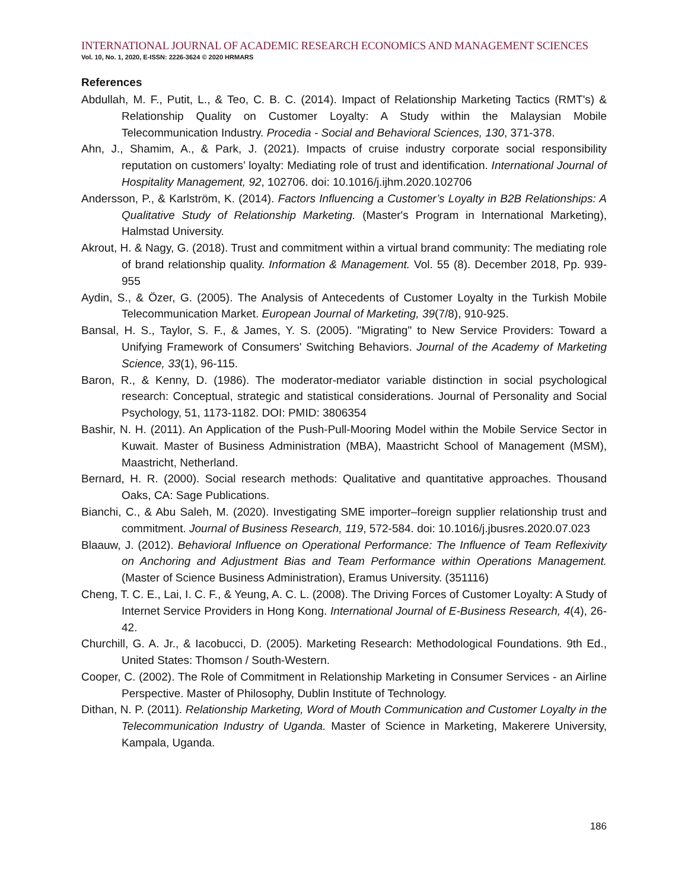INTERNATIONAL JOURNAL OF ACADEMIC RESEARCH ECONOMICS AND MANAGEMENT SCIENCES
Vol. 10, No. 1, 2020, E-ISSN: 2226-3624 © 2020 HRMARS
References
Abdullah, M. F., Putit, L., & Teo, C. B. C. (2014). Impact of Relationship Marketing Tactics (RMT's) & Relationship Quality on Customer Loyalty: A Study within the Malaysian Mobile Telecommunication Industry. Procedia - Social and Behavioral Sciences, 130, 371-378.
Ahn, J., Shamim, A., & Park, J. (2021). Impacts of cruise industry corporate social responsibility reputation on customers’ loyalty: Mediating role of trust and identification. International Journal of Hospitality Management, 92, 102706. doi: 10.1016/j.ijhm.2020.102706
Andersson, P., & Karlström, K. (2014). Factors Influencing a Customer’s Loyalty in B2B Relationships: A Qualitative Study of Relationship Marketing. (Master's Program in International Marketing), Halmstad University.
Akrout, H. & Nagy, G. (2018). Trust and commitment within a virtual brand community: The mediating role of brand relationship quality. Information & Management. Vol. 55 (8). December 2018, Pp. 939-955
Aydin, S., & Özer, G. (2005). The Analysis of Antecedents of Customer Loyalty in the Turkish Mobile Telecommunication Market. European Journal of Marketing, 39(7/8), 910-925.
Bansal, H. S., Taylor, S. F., & James, Y. S. (2005). "Migrating" to New Service Providers: Toward a Unifying Framework of Consumers' Switching Behaviors. Journal of the Academy of Marketing Science, 33(1), 96-115.
Baron, R., & Kenny, D. (1986). The moderator-mediator variable distinction in social psychological research: Conceptual, strategic and statistical considerations. Journal of Personality and Social Psychology, 51, 1173-1182. DOI: PMID: 3806354
Bashir, N. H. (2011). An Application of the Push-Pull-Mooring Model within the Mobile Service Sector in Kuwait. Master of Business Administration (MBA), Maastricht School of Management (MSM), Maastricht, Netherland.
Bernard, H. R. (2000). Social research methods: Qualitative and quantitative approaches. Thousand Oaks, CA: Sage Publications.
Bianchi, C., & Abu Saleh, M. (2020). Investigating SME importer–foreign supplier relationship trust and commitment. Journal of Business Research, 119, 572-584. doi: 10.1016/j.jbusres.2020.07.023
Blaauw, J. (2012). Behavioral Influence on Operational Performance: The Influence of Team Reflexivity on Anchoring and Adjustment Bias and Team Performance within Operations Management. (Master of Science Business Administration), Eramus University. (351116)
Cheng, T. C. E., Lai, I. C. F., & Yeung, A. C. L. (2008). The Driving Forces of Customer Loyalty: A Study of Internet Service Providers in Hong Kong. International Journal of E-Business Research, 4(4), 26-42.
Churchill, G. A. Jr., & Iacobucci, D. (2005). Marketing Research: Methodological Foundations. 9th Ed., United States: Thomson / South-Western.
Cooper, C. (2002). The Role of Commitment in Relationship Marketing in Consumer Services - an Airline Perspective. Master of Philosophy, Dublin Institute of Technology.
Dithan, N. P. (2011). Relationship Marketing, Word of Mouth Communication and Customer Loyalty in the Telecommunication Industry of Uganda. Master of Science in Marketing, Makerere University, Kampala, Uganda.
186